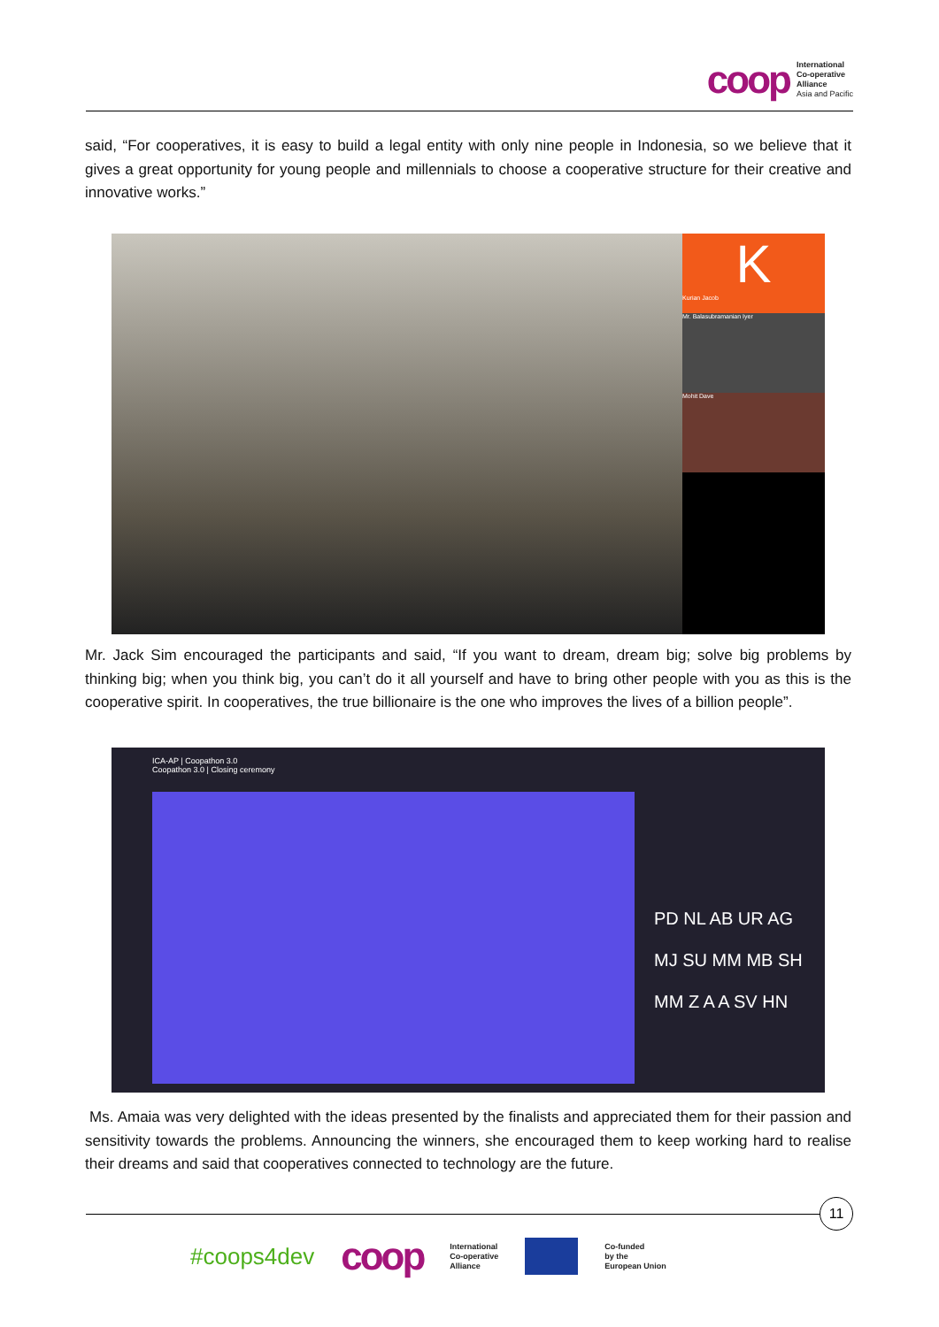coop
International
Co-operative
Alliance
Asia and Pacific
said, “For cooperatives, it is easy to build a legal entity with only nine people in Indonesia, so we believe that it gives a great opportunity for young people and millennials to choose a cooperative structure for their creative and innovative works.”
K
Kurian Jacob
Mr. Balasubramanian Iyer
Mohit Dave
Mr. Jack Sim encouraged the participants and said, “If you want to dream, dream big; solve big problems by thinking big; when you think big, you can’t do it all yourself and have to bring other people with you as this is the cooperative spirit. In cooperatives, the true billionaire is the one who improves the lives of a billion people”.
ICA-AP | Coopathon 3.0
Coopathon 3.0 | Closing ceremony
PD NL AB UR AG MJ SU MM MB SH MM Z A A SV HN
Ms. Amaia was very delighted with the ideas presented by the finalists and appreciated them for their passion and sensitivity towards the problems. Announcing the winners, she encouraged them to keep working hard to realise their dreams and said that cooperatives connected to technology are the future.
11
#coops4dev coop
International
Co-operative
Alliance
Co-funded
by the
European Union